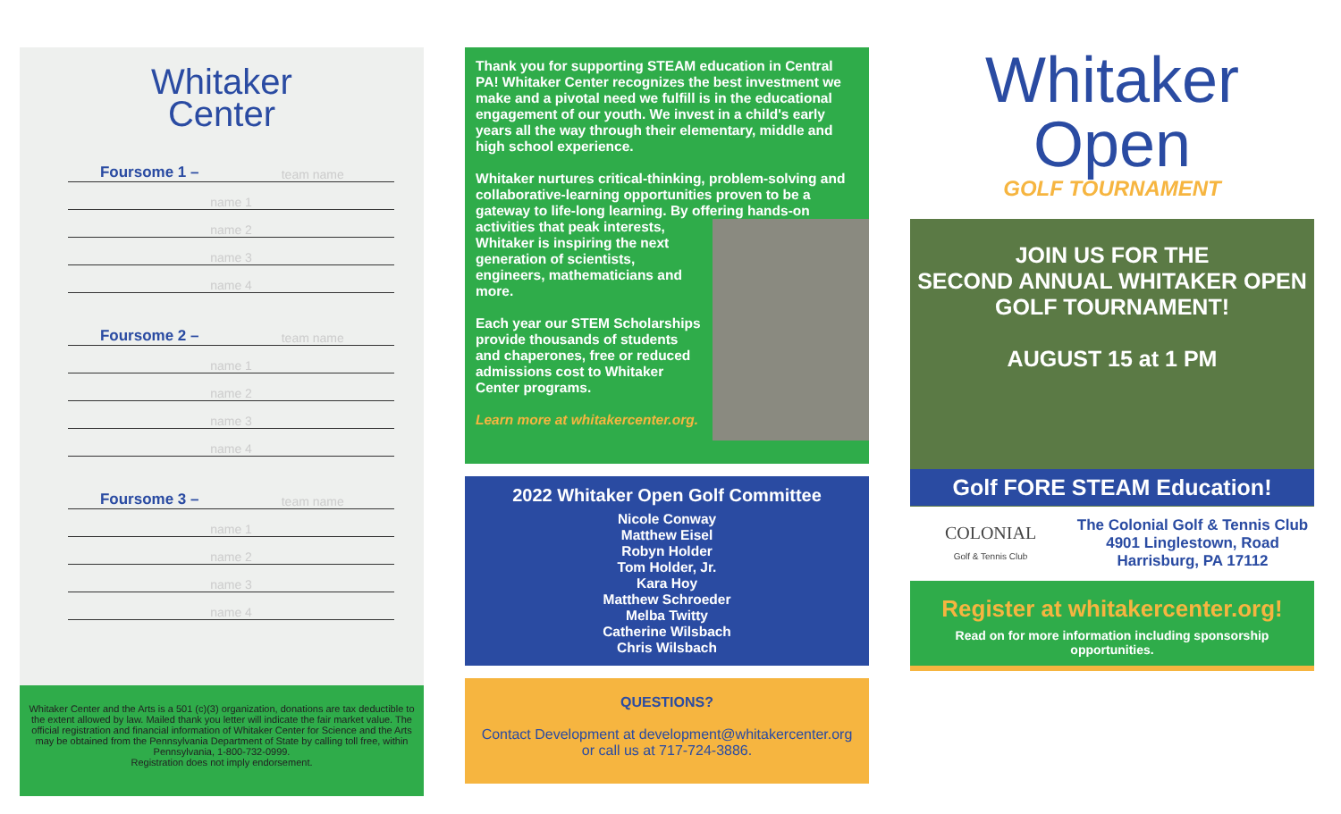Whitaker
Center
Foursome 1 – team name
name 1
name 2
name 3
name 4
Foursome 2 – team name
name 1
name 2
name 3
name 4
Foursome 3 – team name
name 1
name 2
name 3
name 4
Whitaker Center and the Arts is a 501 (c)(3) organization, donations are tax deductible to the extent allowed by law. Mailed thank you letter will indicate the fair market value. The official registration and financial information of Whitaker Center for Science and the Arts may be obtained from the Pennsylvania Department of State by calling toll free, within Pennsylvania, 1-800-732-0999.
Registration does not imply endorsement.
Thank you for supporting STEAM education in Central PA! Whitaker Center recognizes the best investment we make and a pivotal need we fulfill is in the educational engagement of our youth. We invest in a child's early years all the way through their elementary, middle and high school experience.
Whitaker nurtures critical-thinking, problem-solving and collaborative-learning opportunities proven to be a gateway to life-long learning. By offering hands-on activities that peak interests, Whitaker is inspiring the next generation of scientists, engineers, mathematicians and more.
Each year our STEM Scholarships provide thousands of students and chaperones, free or reduced admissions cost to Whitaker Center programs.
Learn more at whitakercenter.org.
2022 Whitaker Open Golf Committee
Nicole Conway
Matthew Eisel
Robyn Holder
Tom Holder, Jr.
Kara Hoy
Matthew Schroeder
Melba Twitty
Catherine Wilsbach
Chris Wilsbach
QUESTIONS?
Contact Development at development@whitakercenter.org
or call us at 717-724-3886.
Whitaker
Open
GOLF TOURNAMENT
JOIN US FOR THE
SECOND ANNUAL WHITAKER OPEN
GOLF TOURNAMENT!
AUGUST 15 at 1 PM
Golf FORE STEAM Education!
COLONIAL
Golf & Tennis Club
The Colonial Golf & Tennis Club
4901 Linglestown, Road
Harrisburg, PA 17112
Register at whitakercenter.org!
Read on for more information including sponsorship opportunities.